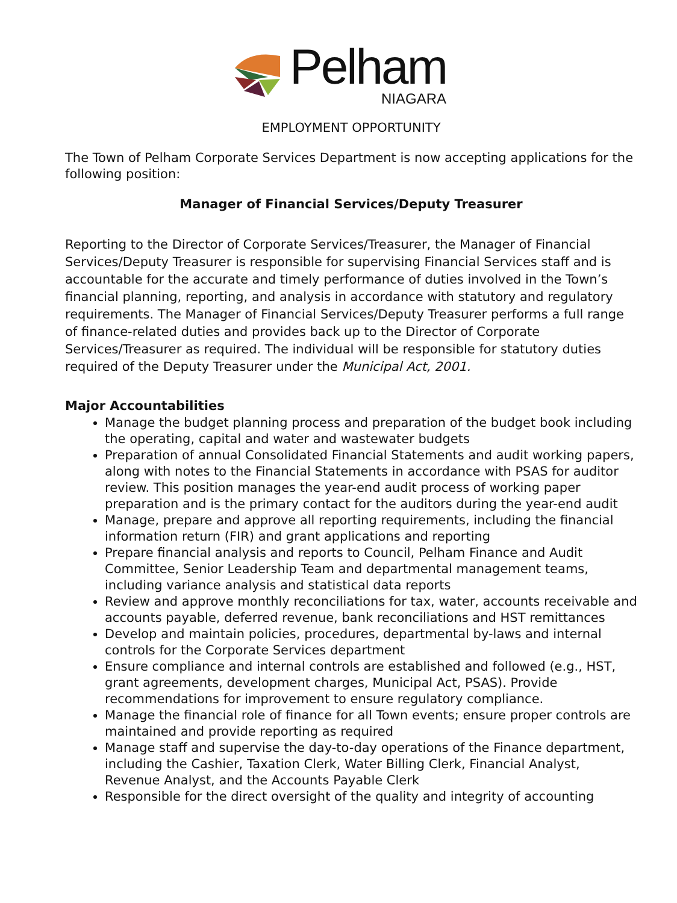Pelham
NIAGARA
EMPLOYMENT OPPORTUNITY
The Town of Pelham Corporate Services Department is now accepting applications for the following position:
Manager of Financial Services/Deputy Treasurer
Reporting to the Director of Corporate Services/Treasurer, the Manager of Financial Services/Deputy Treasurer is responsible for supervising Financial Services staff and is accountable for the accurate and timely performance of duties involved in the Town’s financial planning, reporting, and analysis in accordance with statutory and regulatory requirements. The Manager of Financial Services/Deputy Treasurer performs a full range of finance-related duties and provides back up to the Director of Corporate Services/Treasurer as required. The individual will be responsible for statutory duties required of the Deputy Treasurer under the Municipal Act, 2001.
Major Accountabilities
Manage the budget planning process and preparation of the budget book including the operating, capital and water and wastewater budgets
Preparation of annual Consolidated Financial Statements and audit working papers, along with notes to the Financial Statements in accordance with PSAS for auditor review. This position manages the year-end audit process of working paper preparation and is the primary contact for the auditors during the year-end audit
Manage, prepare and approve all reporting requirements, including the financial information return (FIR) and grant applications and reporting
Prepare financial analysis and reports to Council, Pelham Finance and Audit Committee, Senior Leadership Team and departmental management teams, including variance analysis and statistical data reports
Review and approve monthly reconciliations for tax, water, accounts receivable and accounts payable, deferred revenue, bank reconciliations and HST remittances
Develop and maintain policies, procedures, departmental by-laws and internal controls for the Corporate Services department
Ensure compliance and internal controls are established and followed (e.g., HST, grant agreements, development charges, Municipal Act, PSAS). Provide recommendations for improvement to ensure regulatory compliance.
Manage the financial role of finance for all Town events; ensure proper controls are maintained and provide reporting as required
Manage staff and supervise the day-to-day operations of the Finance department, including the Cashier, Taxation Clerk, Water Billing Clerk, Financial Analyst, Revenue Analyst, and the Accounts Payable Clerk
Responsible for the direct oversight of the quality and integrity of accounting